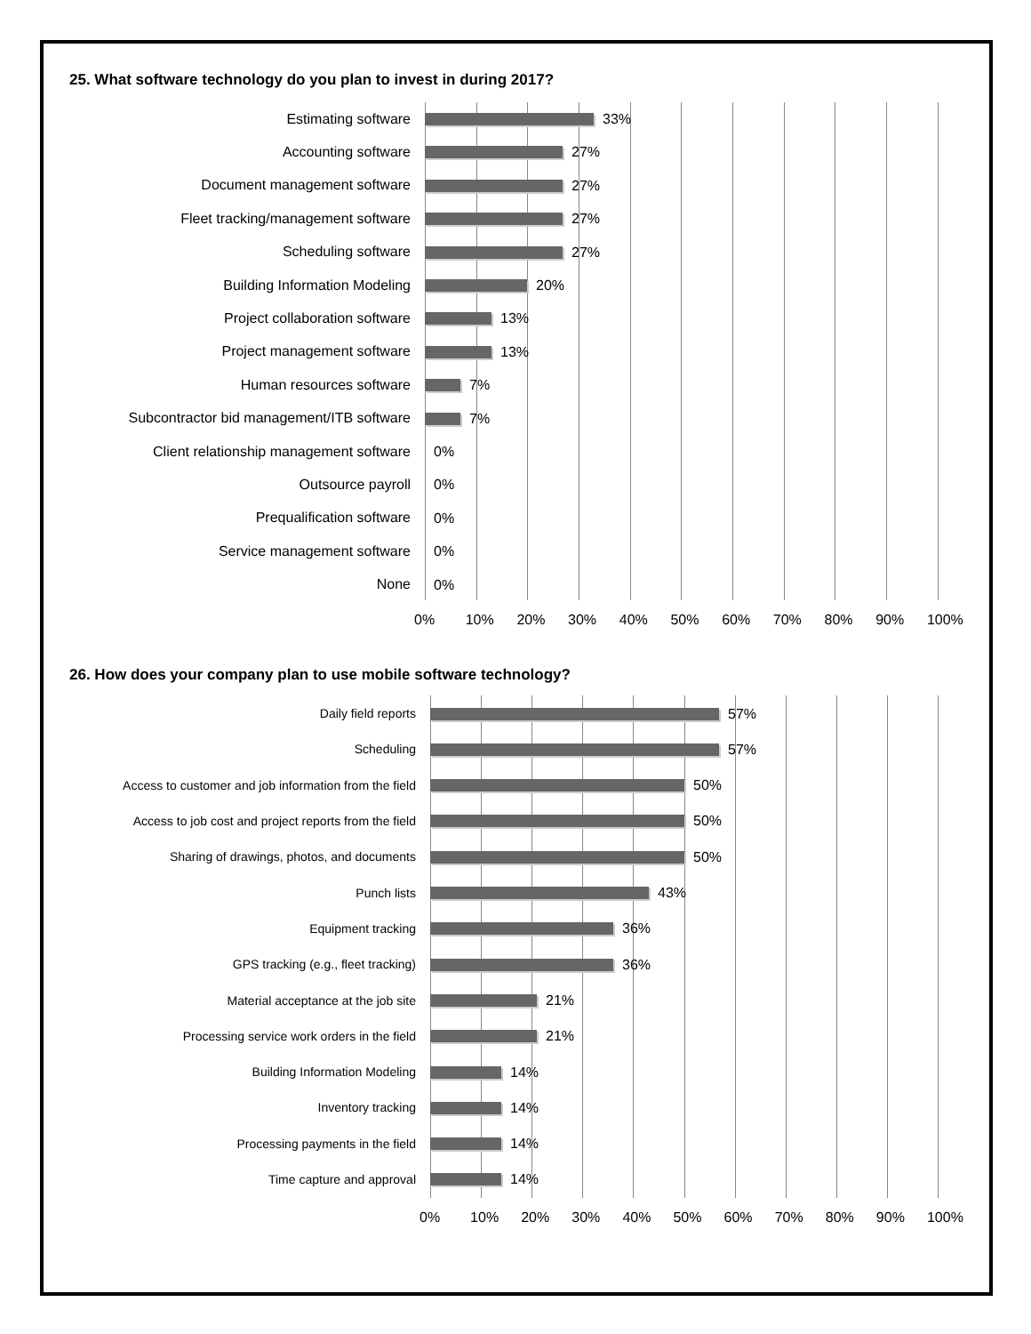25. What software technology do you plan to invest in during 2017?
Estimating software 33%
Accounting software 27%
Document management software 27%
Fleet tracking/management software 27%
Scheduling software 27%
Building Information Modeling 20%
Project collaboration software 13%
Project management software 13%
Human resources software 7%
Subcontractor bid management/ITB software
7%
Client relationship management software 0%
Outsource payroll 0%
Prequalification software 0%
Service management software 0%
None 0%
0% 10% 20% 30% 40% 50% 60% 70% 80% 90% 100%
26. How does your company plan to use mobile software technology?
Daily field reports 57%
Scheduling 57%
Access to customer and job information from the field
50%
Access to job cost and project reports from the field
50%
Sharing of drawings, photos, and documents 50%
Punch lists 43%
Equipment tracking 36%
GPS tracking (e.g., fleet tracking) 36%
Material acceptance at the job site 21%
Processing service work orders in the field 21%
Building Information Modeling 14%
Inventory tracking 14%
Processing payments in the field 14%
Time capture and approval 14%
0% 10% 20% 30% 40% 50% 60% 70% 80% 90% 100%